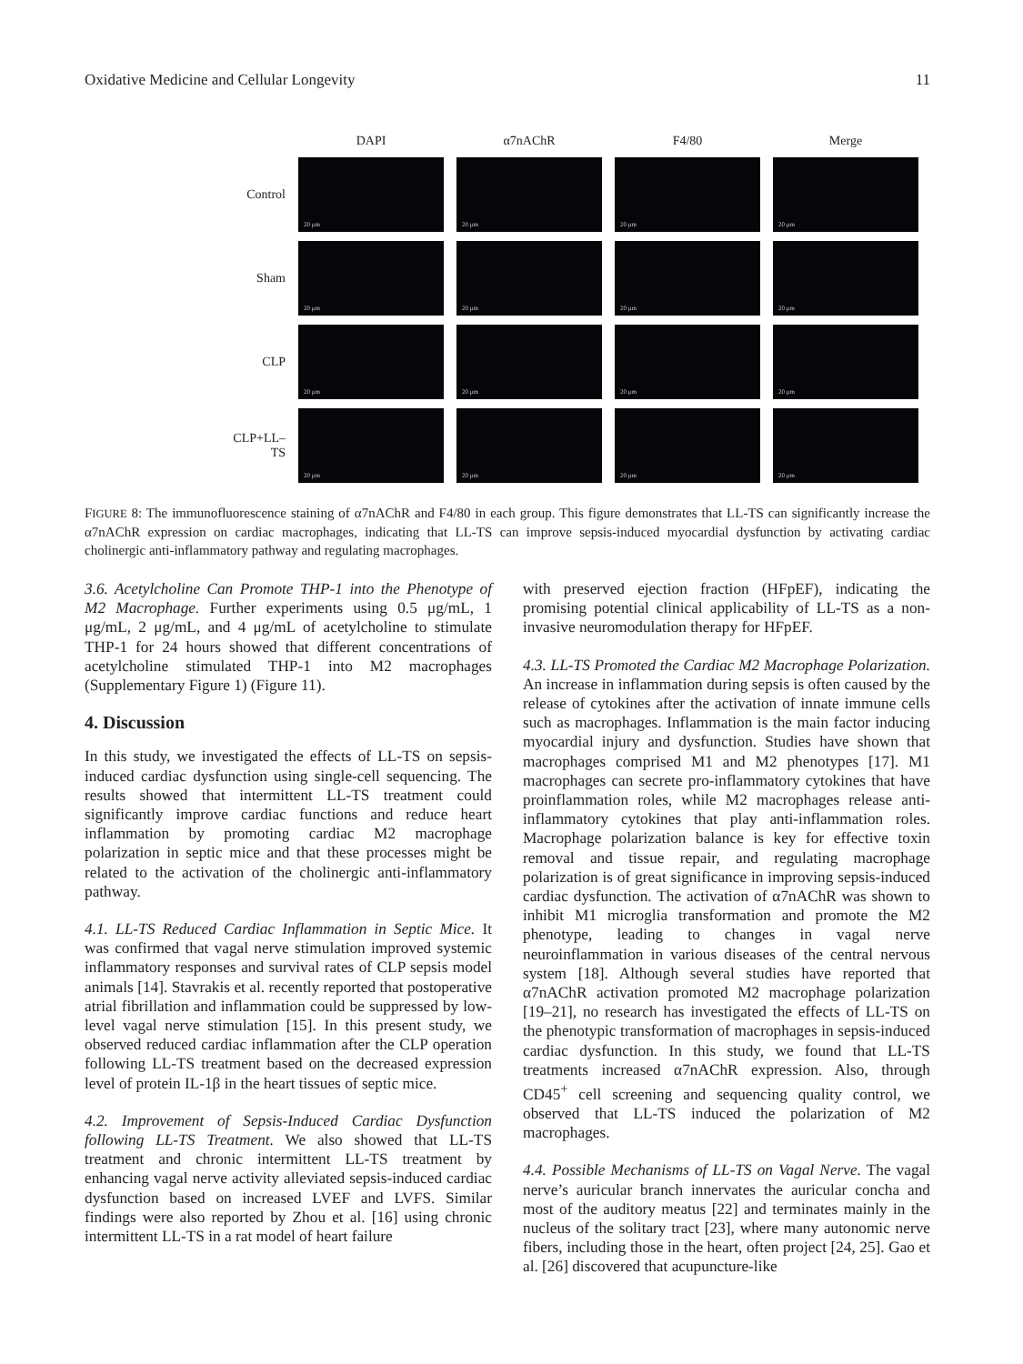Oxidative Medicine and Cellular Longevity 11
| | DAPI | α7nAChR | F4/80 | Merge |
| --- | --- | --- | --- | --- |
| Control | 20 μm | 20 μm | 20 μm | 20 μm |
| Sham | 20 μm | 20 μm | 20 μm | 20 μm |
| CLP | 20 μm | 20 μm | 20 μm | 20 μm |
| CLP+LL–TS | 20 μm | 20 μm | 20 μm | 20 μm |
FIGURE 8: The immunofluorescence staining of α7nAChR and F4/80 in each group. This figure demonstrates that LL-TS can significantly increase the α7nAChR expression on cardiac macrophages, indicating that LL-TS can improve sepsis-induced myocardial dysfunction by activating cardiac cholinergic anti-inflammatory pathway and regulating macrophages.
3.6. Acetylcholine Can Promote THP-1 into the Phenotype of M2 Macrophage. Further experiments using 0.5 μg/mL, 1 μg/mL, 2 μg/mL, and 4 μg/mL of acetylcholine to stimulate THP-1 for 24 hours showed that different concentrations of acetylcholine stimulated THP-1 into M2 macrophages (Supplementary Figure 1) (Figure 11).
4. Discussion
In this study, we investigated the effects of LL-TS on sepsis-induced cardiac dysfunction using single-cell sequencing. The results showed that intermittent LL-TS treatment could significantly improve cardiac functions and reduce heart inflammation by promoting cardiac M2 macrophage polarization in septic mice and that these processes might be related to the activation of the cholinergic anti-inflammatory pathway.
4.1. LL-TS Reduced Cardiac Inflammation in Septic Mice. It was confirmed that vagal nerve stimulation improved systemic inflammatory responses and survival rates of CLP sepsis model animals [14]. Stavrakis et al. recently reported that postoperative atrial fibrillation and inflammation could be suppressed by low-level vagal nerve stimulation [15]. In this present study, we observed reduced cardiac inflammation after the CLP operation following LL-TS treatment based on the decreased expression level of protein IL-1β in the heart tissues of septic mice.
4.2. Improvement of Sepsis-Induced Cardiac Dysfunction following LL-TS Treatment. We also showed that LL-TS treatment and chronic intermittent LL-TS treatment by enhancing vagal nerve activity alleviated sepsis-induced cardiac dysfunction based on increased LVEF and LVFS. Similar findings were also reported by Zhou et al. [16] using chronic intermittent LL-TS in a rat model of heart failure
with preserved ejection fraction (HFpEF), indicating the promising potential clinical applicability of LL-TS as a non-invasive neuromodulation therapy for HFpEF.
4.3. LL-TS Promoted the Cardiac M2 Macrophage Polarization. An increase in inflammation during sepsis is often caused by the release of cytokines after the activation of innate immune cells such as macrophages. Inflammation is the main factor inducing myocardial injury and dysfunction. Studies have shown that macrophages comprised M1 and M2 phenotypes [17]. M1 macrophages can secrete pro-inflammatory cytokines that have proinflammation roles, while M2 macrophages release anti-inflammatory cytokines that play anti-inflammation roles. Macrophage polarization balance is key for effective toxin removal and tissue repair, and regulating macrophage polarization is of great significance in improving sepsis-induced cardiac dysfunction. The activation of α7nAChR was shown to inhibit M1 microglia transformation and promote the M2 phenotype, leading to changes in vagal nerve neuroinflammation in various diseases of the central nervous system [18]. Although several studies have reported that α7nAChR activation promoted M2 macrophage polarization [19–21], no research has investigated the effects of LL-TS on the phenotypic transformation of macrophages in sepsis-induced cardiac dysfunction. In this study, we found that LL-TS treatments increased α7nAChR expression. Also, through CD45<sup>+</sup> cell screening and sequencing quality control, we observed that LL-TS induced the polarization of M2 macrophages.
4.4. Possible Mechanisms of LL-TS on Vagal Nerve. The vagal nerve’s auricular branch innervates the auricular concha and most of the auditory meatus [22] and terminates mainly in the nucleus of the solitary tract [23], where many autonomic nerve fibers, including those in the heart, often project [24, 25]. Gao et al. [26] discovered that acupuncture-like